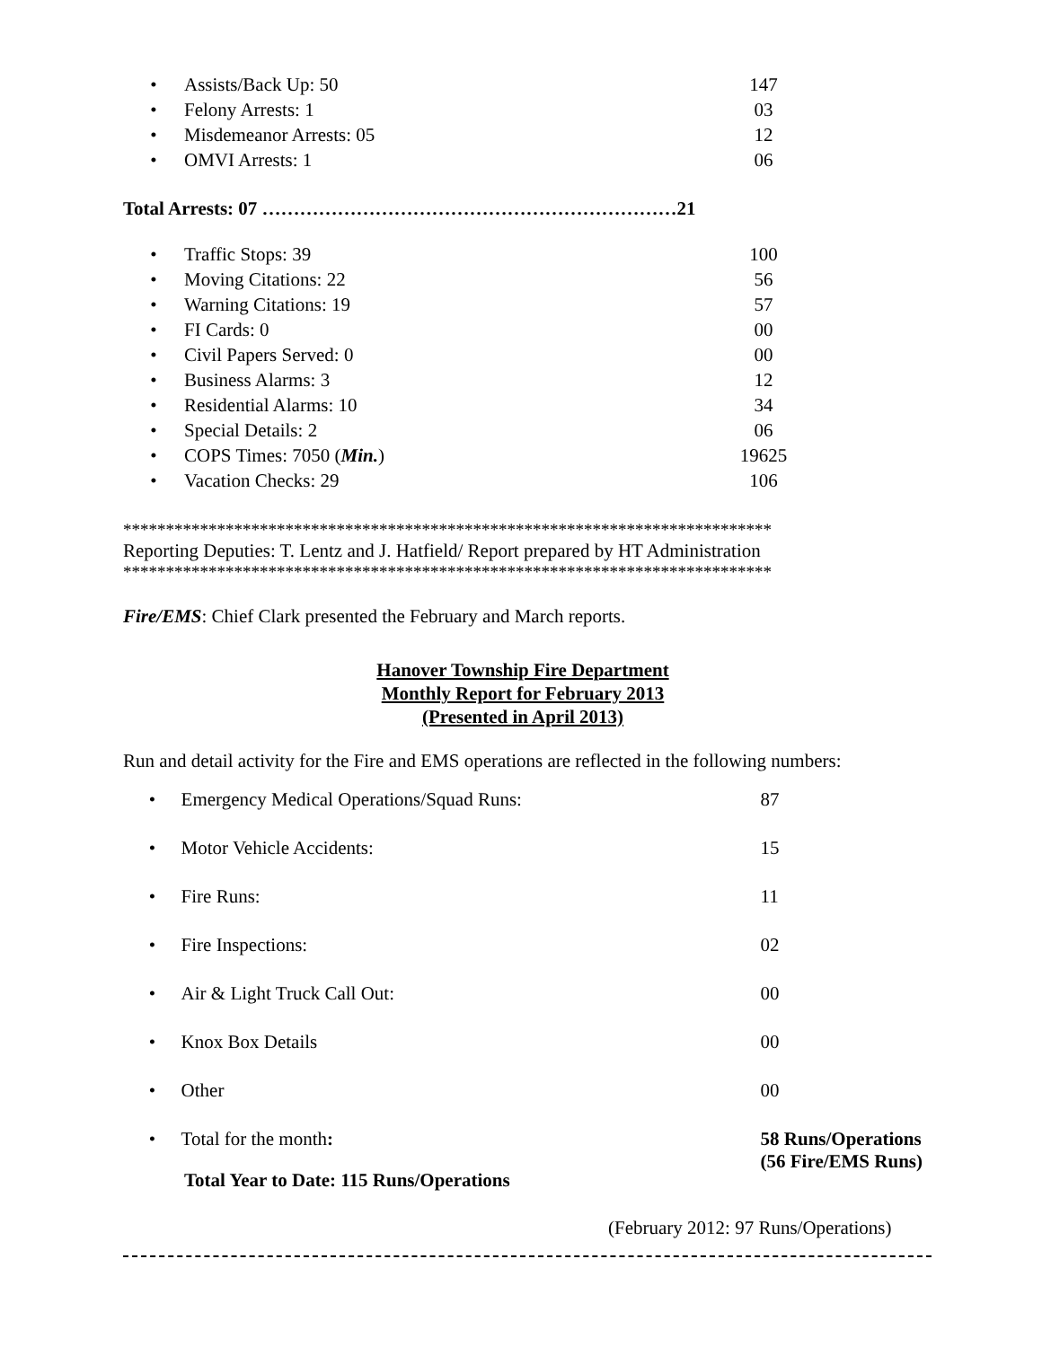| • | Assists/Back Up: 50 | 147 |
| • | Felony Arrests: 1 | 03 |
| • | Misdemeanor Arrests: 05 | 12 |
| • | OMVI Arrests: 1 | 06 |
Total Arrests: 07 …………………………………………………………21
| • | Traffic Stops: 39 | 100 |
| • | Moving Citations: 22 | 56 |
| • | Warning Citations: 19 | 57 |
| • | FI Cards: 0 | 00 |
| • | Civil Papers Served: 0 | 00 |
| • | Business Alarms: 3 | 12 |
| • | Residential Alarms: 10 | 34 |
| • | Special Details: 2 | 06 |
| • | COPS Times: 7050 ( Min. ) | 19625 |
| • | Vacation Checks: 29 | 106 |
****************************************************************************
Reporting Deputies: T. Lentz and J. Hatfield/ Report prepared by HT Administration
****************************************************************************
Fire/EMS: Chief Clark presented the February and March reports.
Hanover Township Fire Department
Monthly Report for February 2013
(Presented in April 2013)
Run and detail activity for the Fire and EMS operations are reflected in the following numbers:
| • | Emergency Medical Operations/Squad Runs: | 87 |
| • | Motor Vehicle Accidents: | 15 |
| • | Fire Runs: | 11 |
| • | Fire Inspections: | 02 |
| • | Air & Light Truck Call Out: | 00 |
| • | Knox Box Details | 00 |
| • | Other | 00 |
| • | Total for the month : | 58 Runs/Operations (56 Fire/EMS Runs) |
Total Year to Date: 115 Runs/Operations
(February 2012: 97 Runs/Operations)